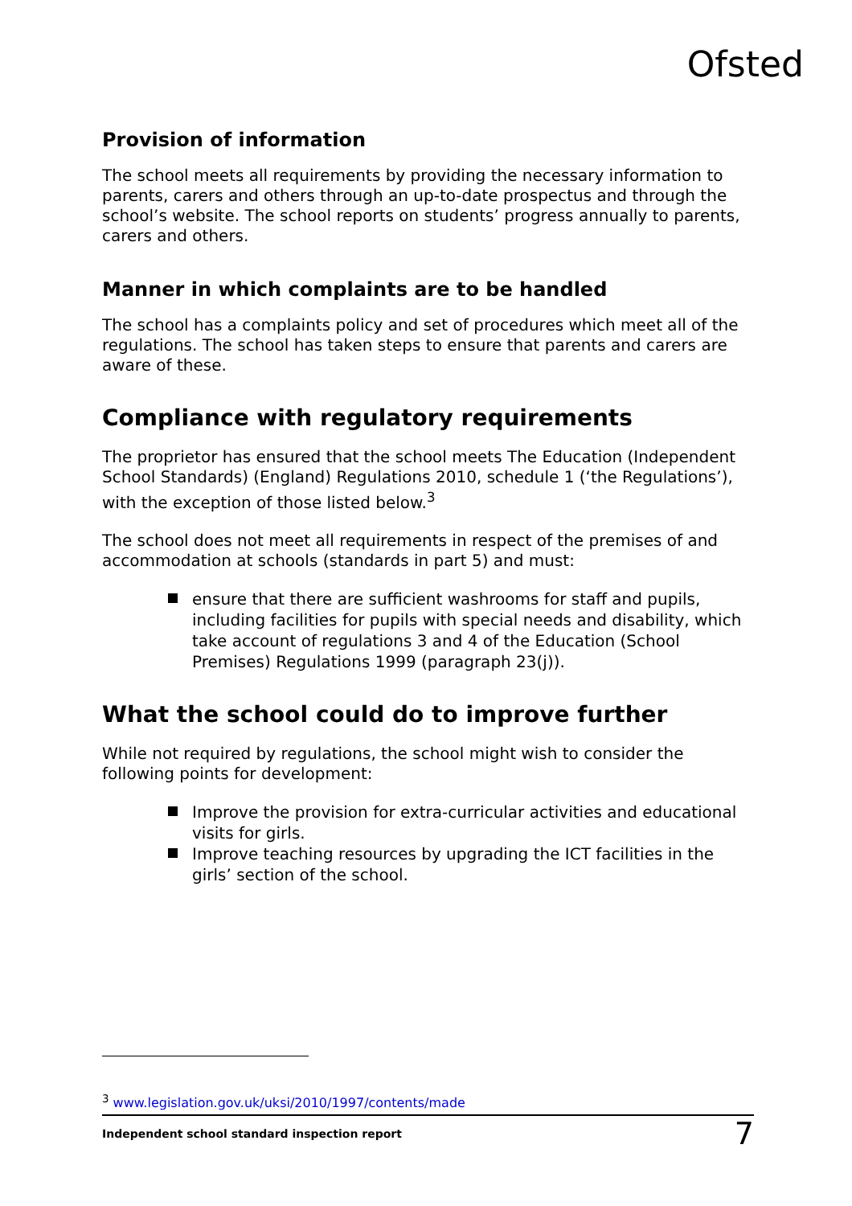Ofsted
Provision of information
The school meets all requirements by providing the necessary information to parents, carers and others through an up-to-date prospectus and through the school’s website. The school reports on students’ progress annually to parents, carers and others.
Manner in which complaints are to be handled
The school has a complaints policy and set of procedures which meet all of the regulations. The school has taken steps to ensure that parents and carers are aware of these.
Compliance with regulatory requirements
The proprietor has ensured that the school meets The Education (Independent School Standards) (England) Regulations 2010, schedule 1 (‘the Regulations’), with the exception of those listed below.<sup>3</sup>
The school does not meet all requirements in respect of the premises of and accommodation at schools (standards in part 5) and must:
ensure that there are sufficient washrooms for staff and pupils, including facilities for pupils with special needs and disability, which take account of regulations 3 and 4 of the Education (School Premises) Regulations 1999 (paragraph 23(j)).
What the school could do to improve further
While not required by regulations, the school might wish to consider the following points for development:
Improve the provision for extra-curricular activities and educational visits for girls.
Improve teaching resources by upgrading the ICT facilities in the girls’ section of the school.
<sup>3</sup> www.legislation.gov.uk/uksi/2010/1997/contents/made
Independent school standard inspection report 7